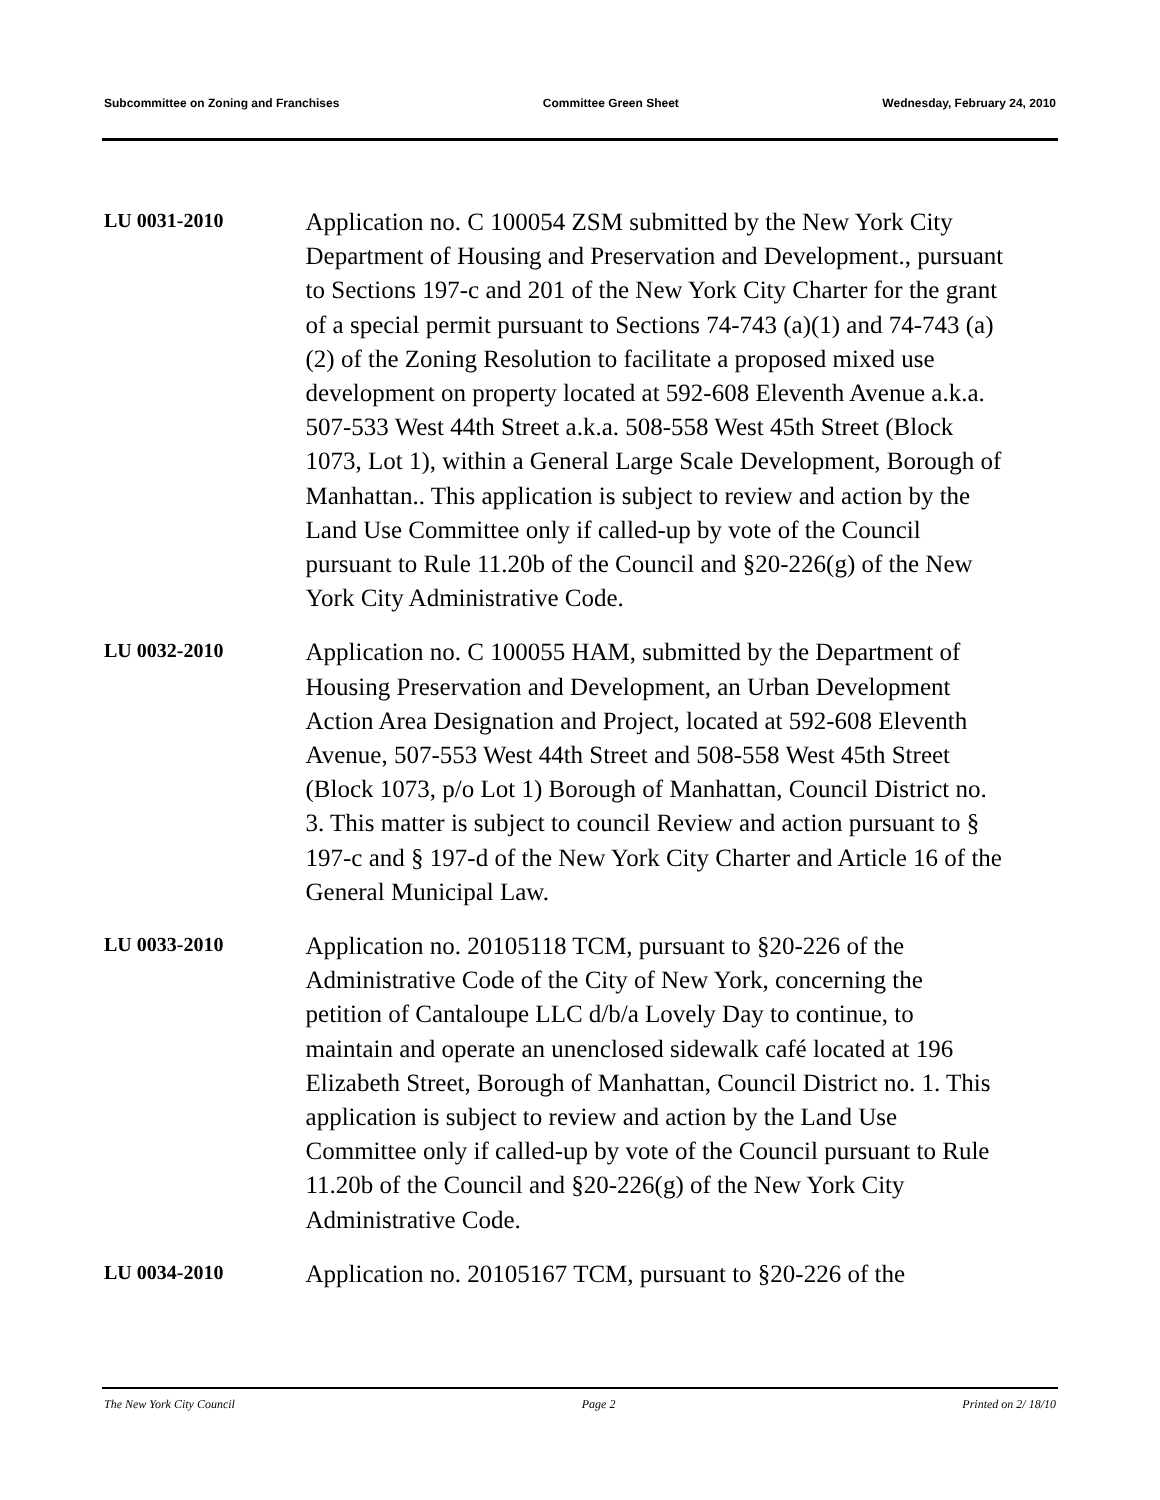Subcommittee on Zoning and Franchises Committee Green Sheet Wednesday, February 24, 2010
LU 0031-2010
Application no. C 100054 ZSM submitted by the New York City Department of Housing and Preservation and Development., pursuant to Sections 197-c and 201 of the New York City Charter for the grant of a special permit pursuant to Sections 74-743 (a)(1) and 74-743 (a) (2) of the Zoning Resolution to facilitate a proposed mixed use development on property located at 592-608 Eleventh Avenue a.k.a. 507-533 West 44th Street a.k.a. 508-558 West 45th Street (Block 1073, Lot 1), within a General Large Scale Development, Borough of Manhattan.. This application is subject to review and action by the Land Use Committee only if called-up by vote of the Council pursuant to Rule 11.20b of the Council and §20-226(g) of the New York City Administrative Code.
LU 0032-2010
Application no. C 100055 HAM, submitted by the Department of Housing Preservation and Development, an Urban Development Action Area Designation and Project, located at 592-608 Eleventh Avenue, 507-553 West 44th Street and 508-558 West 45th Street (Block 1073, p/o Lot 1) Borough of Manhattan, Council District no. 3. This matter is subject to council Review and action pursuant to § 197-c and § 197-d of the New York City Charter and Article 16 of the General Municipal Law.
LU 0033-2010
Application no. 20105118 TCM, pursuant to §20-226 of the Administrative Code of the City of New York, concerning the petition of Cantaloupe LLC d/b/a Lovely Day to continue, to maintain and operate an unenclosed sidewalk café located at 196 Elizabeth Street, Borough of Manhattan, Council District no. 1. This application is subject to review and action by the Land Use Committee only if called-up by vote of the Council pursuant to Rule 11.20b of the Council and §20-226(g) of the New York City Administrative Code.
LU 0034-2010
Application no. 20105167 TCM, pursuant to §20-226 of the
The New York City Council Page 2 Printed on 2/ 18/10